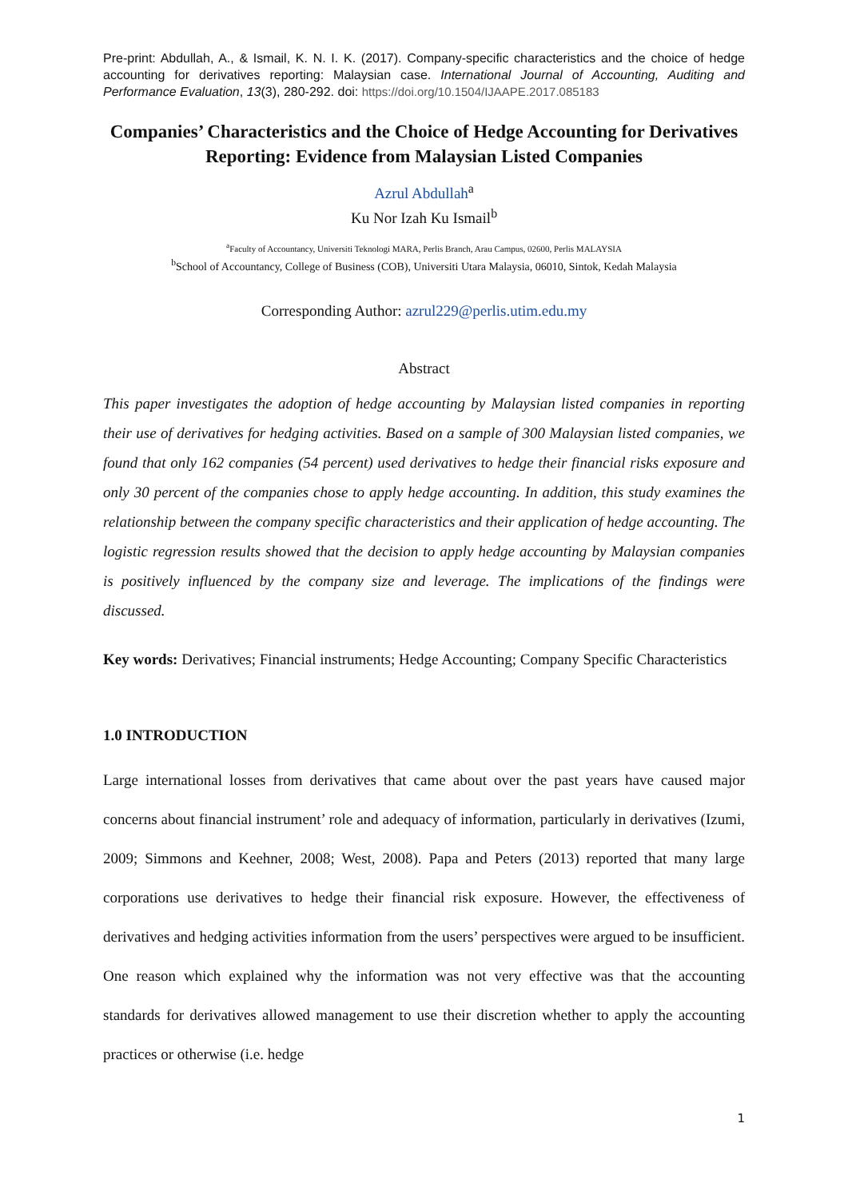Pre-print: Abdullah, A., & Ismail, K. N. I. K. (2017). Company-specific characteristics and the choice of hedge accounting for derivatives reporting: Malaysian case. International Journal of Accounting, Auditing and Performance Evaluation, 13(3), 280-292. doi: https://doi.org/10.1504/IJAAPE.2017.085183
Companies’ Characteristics and the Choice of Hedge Accounting for Derivatives Reporting: Evidence from Malaysian Listed Companies
Azrul Abdullah<sup>a</sup>
Ku Nor Izah Ku Ismail<sup>b</sup>
<sup>a</sup> Faculty of Accountancy, Universiti Teknologi MARA, Perlis Branch, Arau Campus, 02600, Perlis MALAYSIA
<sup>b</sup> School of Accountancy, College of Business (COB), Universiti Utara Malaysia, 06010, Sintok, Kedah Malaysia
Corresponding Author: azrul229@perlis.utim.edu.my
Abstract
This paper investigates the adoption of hedge accounting by Malaysian listed companies in reporting their use of derivatives for hedging activities. Based on a sample of 300 Malaysian listed companies, we found that only 162 companies (54 percent) used derivatives to hedge their financial risks exposure and only 30 percent of the companies chose to apply hedge accounting. In addition, this study examines the relationship between the company specific characteristics and their application of hedge accounting. The logistic regression results showed that the decision to apply hedge accounting by Malaysian companies is positively influenced by the company size and leverage. The implications of the findings were discussed.
Key words: Derivatives; Financial instruments; Hedge Accounting; Company Specific Characteristics
1.0 INTRODUCTION
Large international losses from derivatives that came about over the past years have caused major concerns about financial instrument’ role and adequacy of information, particularly in derivatives (Izumi, 2009; Simmons and Keehner, 2008; West, 2008). Papa and Peters (2013) reported that many large corporations use derivatives to hedge their financial risk exposure. However, the effectiveness of derivatives and hedging activities information from the users’ perspectives were argued to be insufficient. One reason which explained why the information was not very effective was that the accounting standards for derivatives allowed management to use their discretion whether to apply the accounting practices or otherwise (i.e. hedge
1